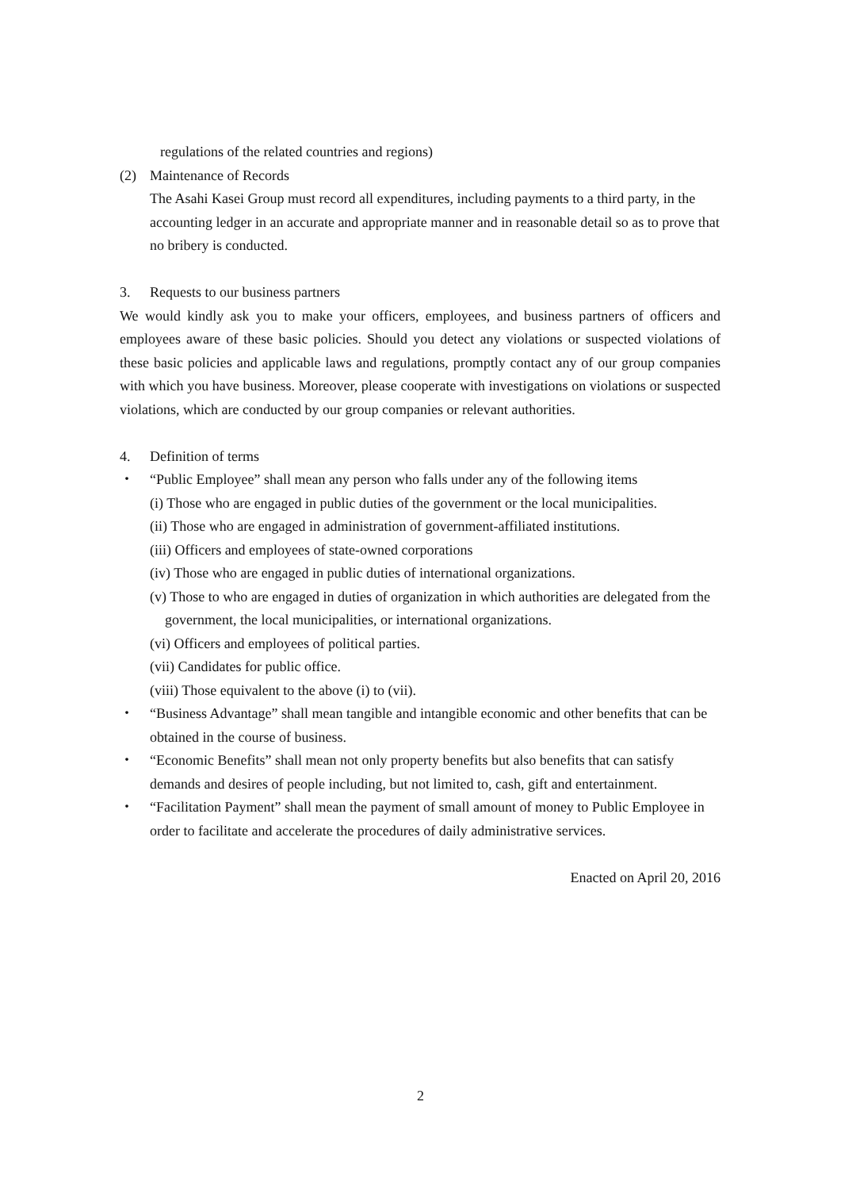regulations of the related countries and regions)
(2) Maintenance of Records
The Asahi Kasei Group must record all expenditures, including payments to a third party, in the accounting ledger in an accurate and appropriate manner and in reasonable detail so as to prove that no bribery is conducted.
3. Requests to our business partners
We would kindly ask you to make your officers, employees, and business partners of officers and employees aware of these basic policies. Should you detect any violations or suspected violations of these basic policies and applicable laws and regulations, promptly contact any of our group companies with which you have business. Moreover, please cooperate with investigations on violations or suspected violations, which are conducted by our group companies or relevant authorities.
4. Definition of terms
・ “Public Employee” shall mean any person who falls under any of the following items
(i) Those who are engaged in public duties of the government or the local municipalities.
(ii) Those who are engaged in administration of government-affiliated institutions.
(iii) Officers and employees of state-owned corporations
(iv) Those who are engaged in public duties of international organizations.
(v) Those to who are engaged in duties of organization in which authorities are delegated from the government, the local municipalities, or international organizations.
(vi) Officers and employees of political parties.
(vii) Candidates for public office.
(viii) Those equivalent to the above (i) to (vii).
・ “Business Advantage” shall mean tangible and intangible economic and other benefits that can be obtained in the course of business.
・ “Economic Benefits” shall mean not only property benefits but also benefits that can satisfy demands and desires of people including, but not limited to, cash, gift and entertainment.
・ “Facilitation Payment” shall mean the payment of small amount of money to Public Employee in order to facilitate and accelerate the procedures of daily administrative services.
Enacted on April 20, 2016
2